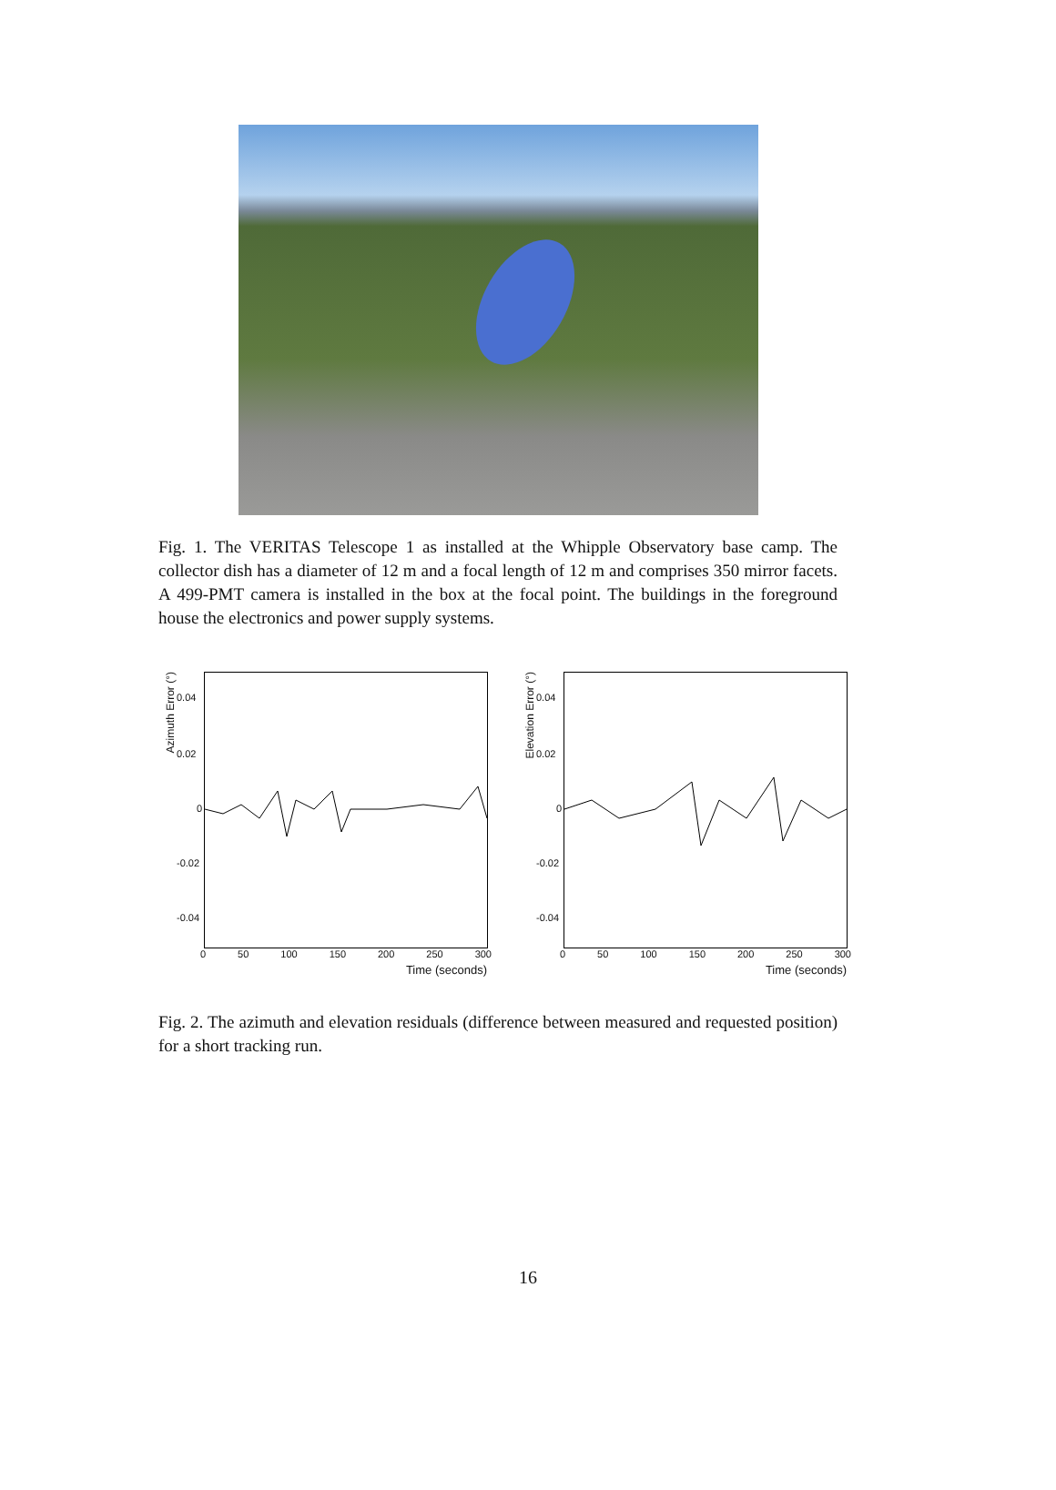Fig. 1. The VERITAS Telescope 1 as installed at the Whipple Observatory base camp. The collector dish has a diameter of 12 m and a focal length of 12 m and comprises 350 mirror facets. A 499-PMT camera is installed in the box at the focal point. The buildings in the foreground house the electronics and power supply systems.
Azimuth Error (°)
0.04
0.02
0
-0.02
-0.04
0 50 100 150 200 250 300
Time (seconds)
Elevation Error (°)
0.04
0.02
0
-0.02
-0.04
0 50 100 150 200 250 300
Time (seconds)
Fig. 2. The azimuth and elevation residuals (difference between measured and requested position) for a short tracking run.
16